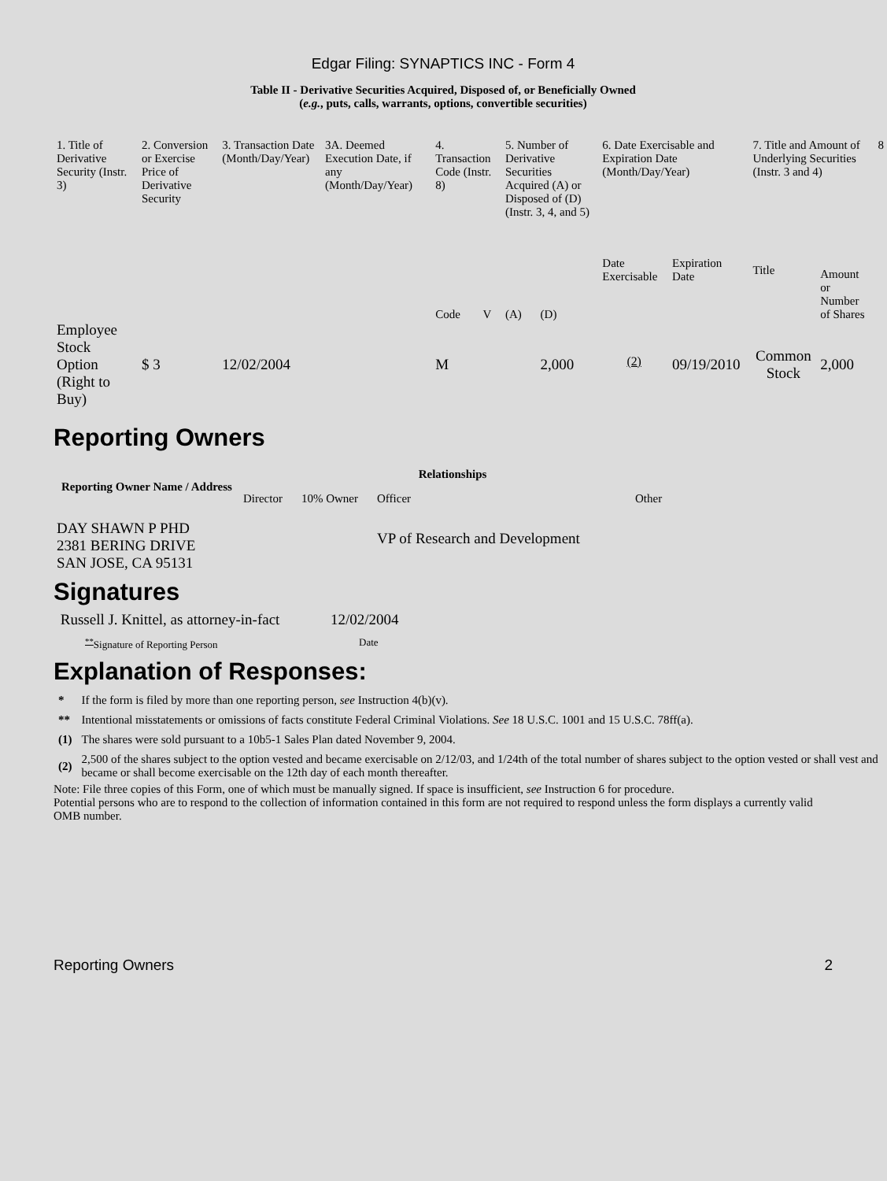Edgar Filing: SYNAPTICS INC - Form 4
Table II - Derivative Securities Acquired, Disposed of, or Beneficially Owned
(e.g., puts, calls, warrants, options, convertible securities)
| 1. Title of Derivative Security (Instr. 3) | 2. Conversion or Exercise Price of Derivative Security | 3. Transaction Date (Month/Day/Year) | 3A. Deemed Execution Date, if any (Month/Day/Year) | 4. Transaction Code (Instr. 8) | | 5. Number of Derivative Securities Acquired (A) or Disposed of (D) (Instr. 3, 4, and 5) | | 6. Date Exercisable and Expiration Date (Month/Day/Year) | | 7. Title and Amount of Underlying Securities (Instr. 3 and 4) | | 8 |
| --- | --- | --- | --- | --- | --- | --- | --- | --- | --- | --- | --- | --- |
| | | | | Code | V | (A) | (D) | Date Exercisable | Expiration Date | Title | Amount or Number of Shares | |
| Employee Stock Option (Right to Buy) | $ 3 | 12/02/2004 | | M | | | 2,000 | <sup>(2)</sup> | 09/19/2010 | Common Stock | 2,000 | |
Reporting Owners
| Reporting Owner Name / Address | Relationships | | | |
| --- | --- | --- | --- | --- |
| | Director | 10% Owner | Officer | Other |
| DAY SHAWN P PHD 2381 BERING DRIVE SAN JOSE, CA 95131 | | | VP of Research and Development | |
Signatures
| Russell J. Knittel, as attorney-in-fact | 12/02/2004 |
| <sup>**</sup> Signature of Reporting Person | Date |
Explanation of Responses:
| * | If the form is filed by more than one reporting person, see Instruction 4(b)(v). |
| ** | Intentional misstatements or omissions of facts constitute Federal Criminal Violations. See 18 U.S.C. 1001 and 15 U.S.C. 78ff(a). |
| (1) | The shares were sold pursuant to a 10b5-1 Sales Plan dated November 9, 2004. |
| (2) | 2,500 of the shares subject to the option vested and became exercisable on 2/12/03, and 1/24th of the total number of shares subject to the option vested or shall vest and became or shall become exercisable on the 12th day of each month thereafter. |
Note: File three copies of this Form, one of which must be manually signed. If space is insufficient, see Instruction 6 for procedure.
Potential persons who are to respond to the collection of information contained in this form are not required to respond unless the form displays a currently valid OMB number.
Reporting Owners 2